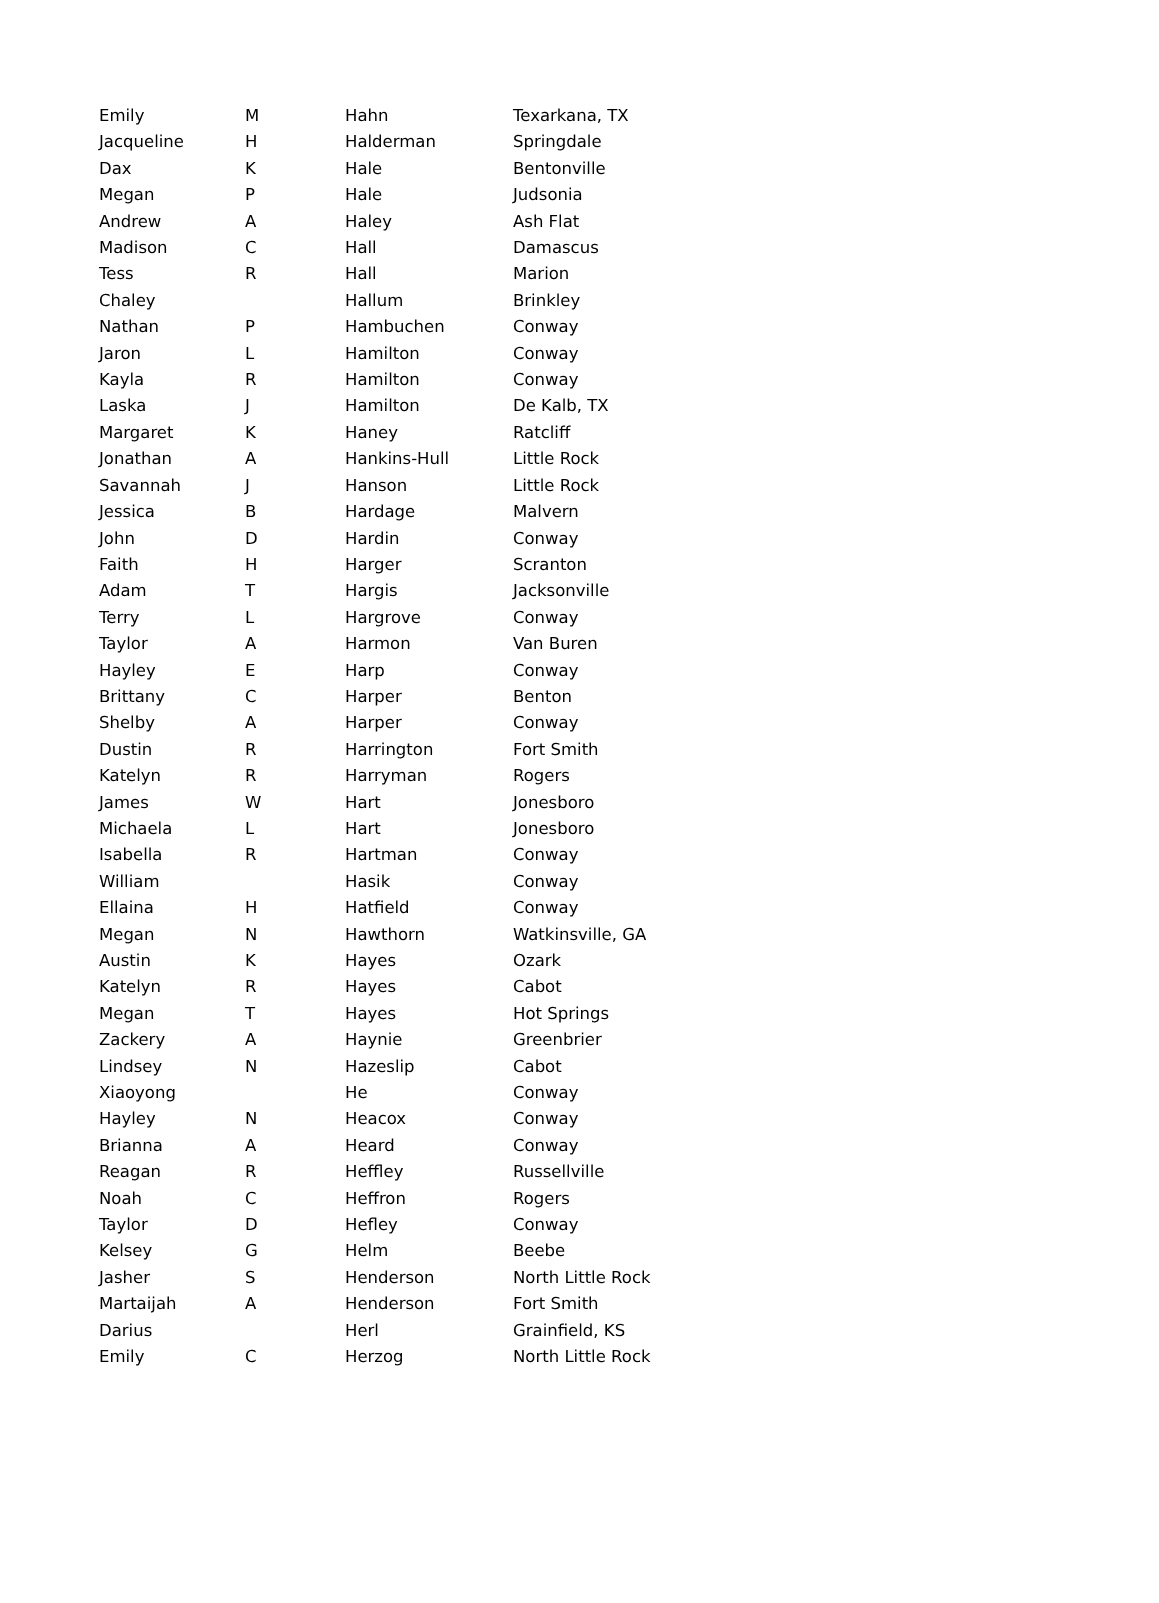| Emily | M | Hahn | Texarkana, TX |
| Jacqueline | H | Halderman | Springdale |
| Dax | K | Hale | Bentonville |
| Megan | P | Hale | Judsonia |
| Andrew | A | Haley | Ash Flat |
| Madison | C | Hall | Damascus |
| Tess | R | Hall | Marion |
| Chaley | | Hallum | Brinkley |
| Nathan | P | Hambuchen | Conway |
| Jaron | L | Hamilton | Conway |
| Kayla | R | Hamilton | Conway |
| Laska | J | Hamilton | De Kalb, TX |
| Margaret | K | Haney | Ratcliff |
| Jonathan | A | Hankins-Hull | Little Rock |
| Savannah | J | Hanson | Little Rock |
| Jessica | B | Hardage | Malvern |
| John | D | Hardin | Conway |
| Faith | H | Harger | Scranton |
| Adam | T | Hargis | Jacksonville |
| Terry | L | Hargrove | Conway |
| Taylor | A | Harmon | Van Buren |
| Hayley | E | Harp | Conway |
| Brittany | C | Harper | Benton |
| Shelby | A | Harper | Conway |
| Dustin | R | Harrington | Fort Smith |
| Katelyn | R | Harryman | Rogers |
| James | W | Hart | Jonesboro |
| Michaela | L | Hart | Jonesboro |
| Isabella | R | Hartman | Conway |
| William | | Hasik | Conway |
| Ellaina | H | Hatfield | Conway |
| Megan | N | Hawthorn | Watkinsville, GA |
| Austin | K | Hayes | Ozark |
| Katelyn | R | Hayes | Cabot |
| Megan | T | Hayes | Hot Springs |
| Zackery | A | Haynie | Greenbrier |
| Lindsey | N | Hazeslip | Cabot |
| Xiaoyong | | He | Conway |
| Hayley | N | Heacox | Conway |
| Brianna | A | Heard | Conway |
| Reagan | R | Heffley | Russellville |
| Noah | C | Heffron | Rogers |
| Taylor | D | Hefley | Conway |
| Kelsey | G | Helm | Beebe |
| Jasher | S | Henderson | North Little Rock |
| Martaijah | A | Henderson | Fort Smith |
| Darius | | Herl | Grainfield, KS |
| Emily | C | Herzog | North Little Rock |